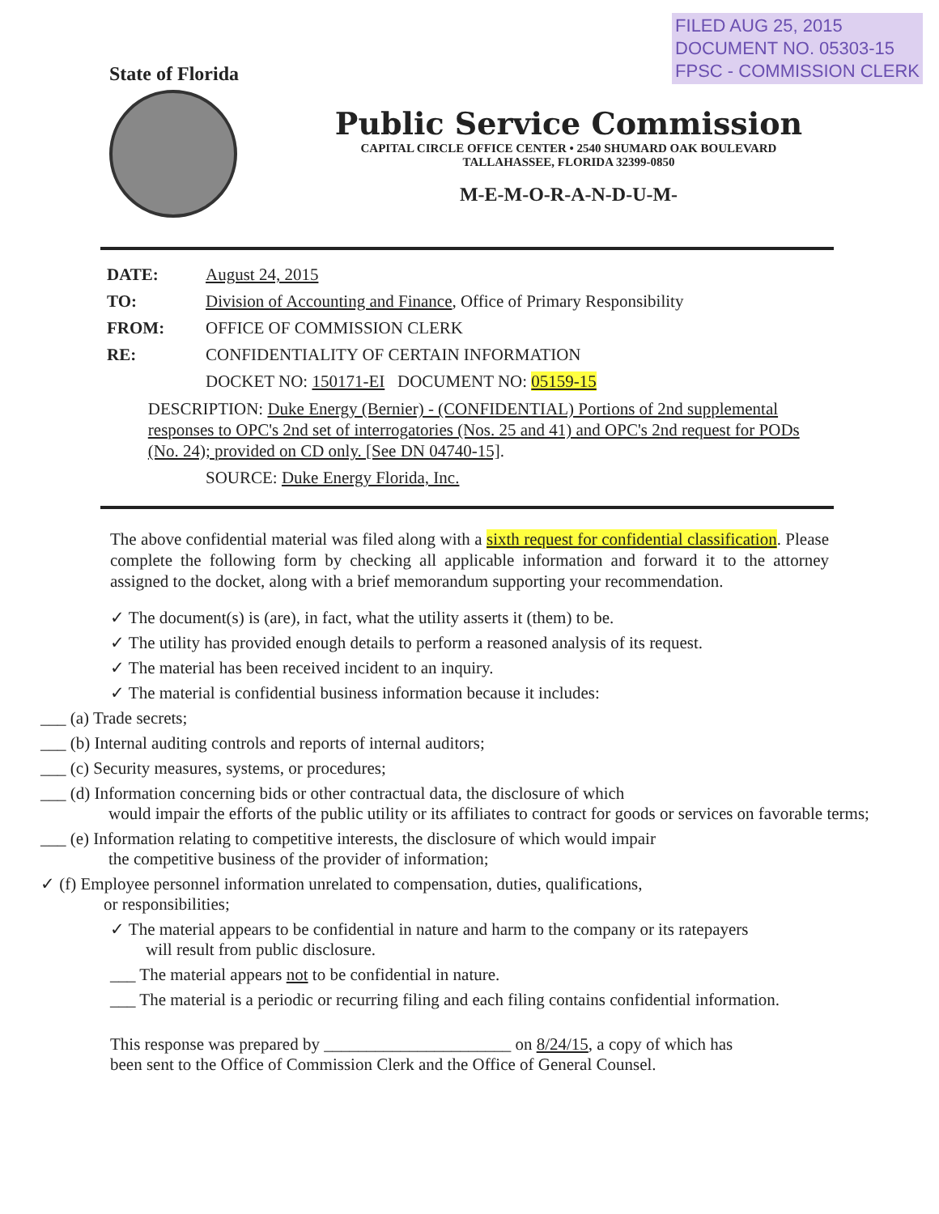FILED AUG 25, 2015
DOCUMENT NO. 05303-15
FPSC - COMMISSION CLERK
State of Florida
Public Service Commission
CAPITAL CIRCLE OFFICE CENTER • 2540 SHUMARD OAK BOULEVARD
TALLAHASSEE, FLORIDA 32399-0850
M-E-M-O-R-A-N-D-U-M-
DATE: August 24, 2015
TO: Division of Accounting and Finance, Office of Primary Responsibility
FROM: OFFICE OF COMMISSION CLERK
RE: CONFIDENTIALITY OF CERTAIN INFORMATION
DOCKET NO: 150171-EI DOCUMENT NO: 05159-15
DESCRIPTION: Duke Energy (Bernier) - (CONFIDENTIAL) Portions of 2nd supplemental responses to OPC's 2nd set of interrogatories (Nos. 25 and 41) and OPC's 2nd request for PODs (No. 24); provided on CD only. [See DN 04740-15].
SOURCE: Duke Energy Florida, Inc.
The above confidential material was filed along with a sixth request for confidential classification. Please complete the following form by checking all applicable information and forward it to the attorney assigned to the docket, along with a brief memorandum supporting your recommendation.
✓ The document(s) is (are), in fact, what the utility asserts it (them) to be.
✓ The utility has provided enough details to perform a reasoned analysis of its request.
✓ The material has been received incident to an inquiry.
✓ The material is confidential business information because it includes:
___ (a) Trade secrets;
___ (b) Internal auditing controls and reports of internal auditors;
___ (c) Security measures, systems, or procedures;
___ (d) Information concerning bids or other contractual data, the disclosure of which
would impair the efforts of the public utility or its affiliates to contract for goods or services on favorable terms;
___ (e) Information relating to competitive interests, the disclosure of which would impair
the competitive business of the provider of information;
✓ (f) Employee personnel information unrelated to compensation, duties, qualifications,
or responsibilities;
✓ The material appears to be confidential in nature and harm to the company or its ratepayers
will result from public disclosure.
___ The material appears not to be confidential in nature.
___ The material is a periodic or recurring filing and each filing contains confidential information.
This response was prepared by ______________________ on 8/24/15, a copy of which has
been sent to the Office of Commission Clerk and the Office of General Counsel.